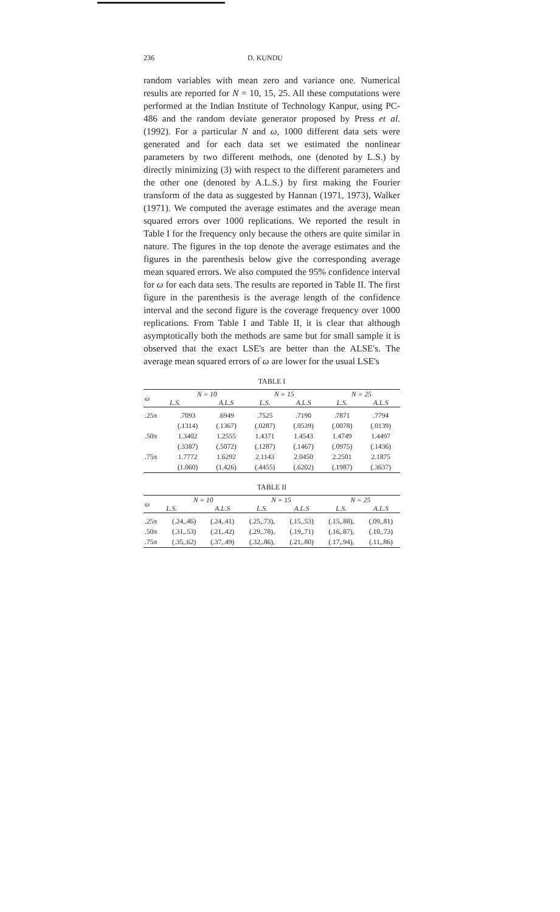236 D. KUNDU
random variables with mean zero and variance one. Numerical results are reported for N = 10, 15, 25. All these computations were performed at the Indian Institute of Technology Kanpur, using PC-486 and the random deviate generator proposed by Press et al. (1992). For a particular N and ω, 1000 different data sets were generated and for each data set we estimated the nonlinear parameters by two different methods, one (denoted by L.S.) by directly minimizing (3) with respect to the different parameters and the other one (denoted by A.L.S.) by first making the Fourier transform of the data as suggested by Hannan (1971, 1973), Walker (1971). We computed the average estimates and the average mean squared errors over 1000 replications. We reported the result in Table I for the frequency only because the others are quite similar in nature. The figures in the top denote the average estimates and the figures in the parenthesis below give the corresponding average mean squared errors. We also computed the 95% confidence interval for ω for each data sets. The results are reported in Table II. The first figure in the parenthesis is the average length of the confidence interval and the second figure is the coverage frequency over 1000 replications. From Table I and Table II, it is clear that although asymptotically both the methods are same but for small sample it is observed that the exact LSE's are better than the ALSE's. The average mean squared errors of ω are lower for the usual LSE's
TABLE I
| ω | N = 10 | | N = 15 | | N = 25 | |
| --- | --- | --- | --- | --- | --- | --- |
| | L.S. | A.L.S | L.S. | A.L.S | L.S. | A.L.S |
| .25π | .7093 | .6949 | .7525 | .7190 | .7871 | .7794 |
| | (.1314) | (.1367) | (.0287) | (.0539) | (.0078) | (.0139) |
| .50π | 1.3402 | 1.2555 | 1.4371 | 1.4543 | 1.4749 | 1.4497 |
| | (.3387) | (.5072) | (.1287) | (.1467) | (.0975) | (.1436) |
| .75π | 1.7772 | 1.6292 | 2.1143 | 2.0450 | 2.2501 | 2.1875 |
| | (1.060) | (1.426) | (.4455) | (.6202) | (.1987) | (.3637) |
TABLE II
| ω | N = 10 | | N = 15 | | N = 25 | |
| --- | --- | --- | --- | --- | --- | --- |
| | L.S. | A.L.S | L.S. | A.L.S | L.S. | A.L.S |
| .25π | (.24,.46) | (.24,.41) | (.25,.73), | (.15,.53) | (.15,.88), | (.09,.81) |
| .50π | (.31,.53) | (.21,.42) | (.29,.78), | (.19,.71) | (.16,.87), | (.10,.73) |
| .75π | (.35,.62) | (.37,.49) | (.32,.86), | (.21,.80) | (.17,.94), | (.11,.86) |